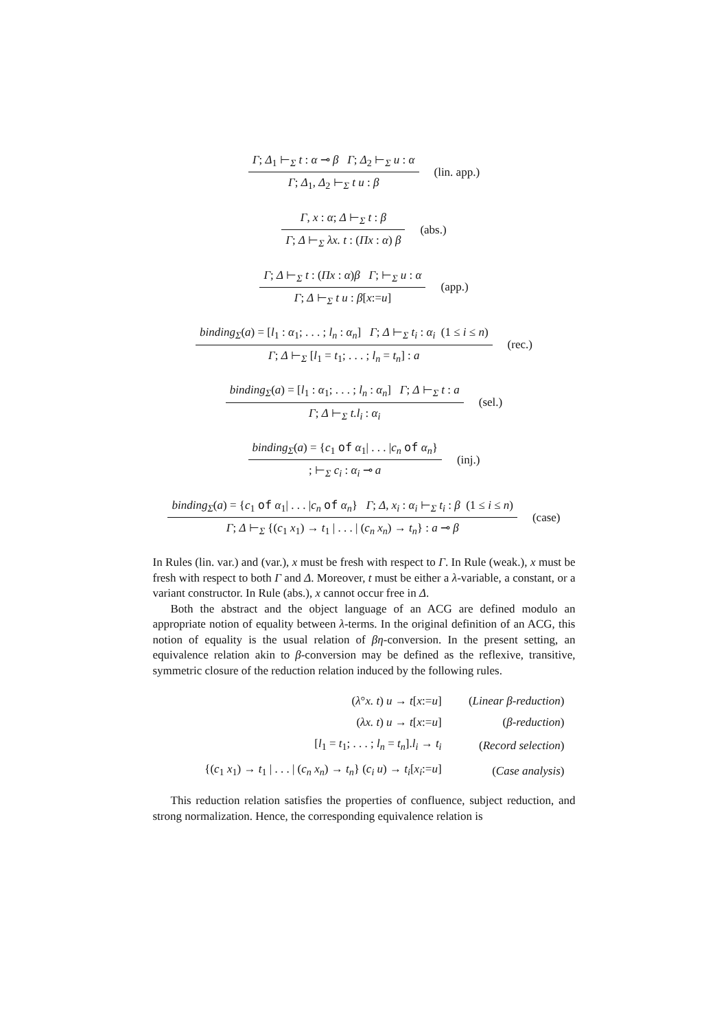Γ; Δ<sub>1</sub> ⊢<sub>Σ</sub> t : α ⊸ β Γ; Δ<sub>2</sub> ⊢<sub>Σ</sub> u : α
Γ; Δ<sub>1</sub>, Δ<sub>2</sub> ⊢<sub>Σ</sub> t u : β
(lin. app.)
Γ, x : α; Δ ⊢<sub>Σ</sub> t : β
Γ; Δ ⊢<sub>Σ</sub> λx. t : (Πx : α) β
(abs.)
Γ; Δ ⊢<sub>Σ</sub> t : (Πx : α)β Γ; ⊢<sub>Σ</sub> u : α
Γ; Δ ⊢<sub>Σ</sub> t u : β[x:=u]
(app.)
binding<sub>Σ</sub>(a) = [l<sub>1</sub> : α<sub>1</sub>; . . . ; l<sub>n</sub> : α<sub>n</sub>] Γ; Δ ⊢<sub>Σ</sub> t<sub>i</sub> : α<sub>i</sub> (1 ≤ i ≤ n)
Γ; Δ ⊢<sub>Σ</sub> [l<sub>1</sub> = t<sub>1</sub>; . . . ; l<sub>n</sub> = t<sub>n</sub>] : a
(rec.)
binding<sub>Σ</sub>(a) = [l<sub>1</sub> : α<sub>1</sub>; . . . ; l<sub>n</sub> : α<sub>n</sub>] Γ; Δ ⊢<sub>Σ</sub> t : a
Γ; Δ ⊢<sub>Σ</sub> t.l<sub>i</sub> : α<sub>i</sub>
(sel.)
binding<sub>Σ</sub>(a) = {c<sub>1</sub> of α<sub>1</sub>| . . . |c<sub>n</sub> of α<sub>n</sub>}
; ⊢<sub>Σ</sub> c<sub>i</sub> : α<sub>i</sub> ⊸ a
(inj.)
binding<sub>Σ</sub>(a) = {c<sub>1</sub> of α<sub>1</sub>| . . . |c<sub>n</sub> of α<sub>n</sub>} Γ; Δ, x<sub>i</sub> : α<sub>i</sub> ⊢<sub>Σ</sub> t<sub>i</sub> : β (1 ≤ i ≤ n)
Γ; Δ ⊢<sub>Σ</sub> {(c<sub>1</sub> x<sub>1</sub>) → t<sub>1</sub> | . . . | (c<sub>n</sub> x<sub>n</sub>) → t<sub>n</sub>} : a ⊸ β
(case)
In Rules (lin. var.) and (var.), x must be fresh with respect to Γ. In Rule (weak.), x must be fresh with respect to both Γ and Δ. Moreover, t must be either a λ-variable, a constant, or a variant constructor. In Rule (abs.), x cannot occur free in Δ.
Both the abstract and the object language of an ACG are defined modulo an appropriate notion of equality between λ-terms. In the original definition of an ACG, this notion of equality is the usual relation of βη-conversion. In the present setting, an equivalence relation akin to β-conversion may be defined as the reflexive, transitive, symmetric closure of the reduction relation induced by the following rules.
| ( λ ° x. t ) u → t [ x := u ] | ( Linear β-reduction ) |
| ( λx. t ) u → t [ x := u ] | ( β-reduction ) |
| [ l<sub>1</sub> = t<sub>1</sub>; . . . ; l<sub>n</sub> = t<sub>n</sub> ]. l<sub>i</sub> → t<sub>i</sub> | ( Record selection ) |
| {( c<sub>1</sub> x<sub>1</sub>) → t<sub>1</sub> / . . . / ( c<sub>n</sub> x<sub>n</sub> ) → t<sub>n</sub> } ( c<sub>i</sub> u ) → t<sub>i</sub> [ x<sub>i</sub> := u ] | ( Case analysis ) |
This reduction relation satisfies the properties of confluence, subject reduction, and strong normalization. Hence, the corresponding equivalence relation is